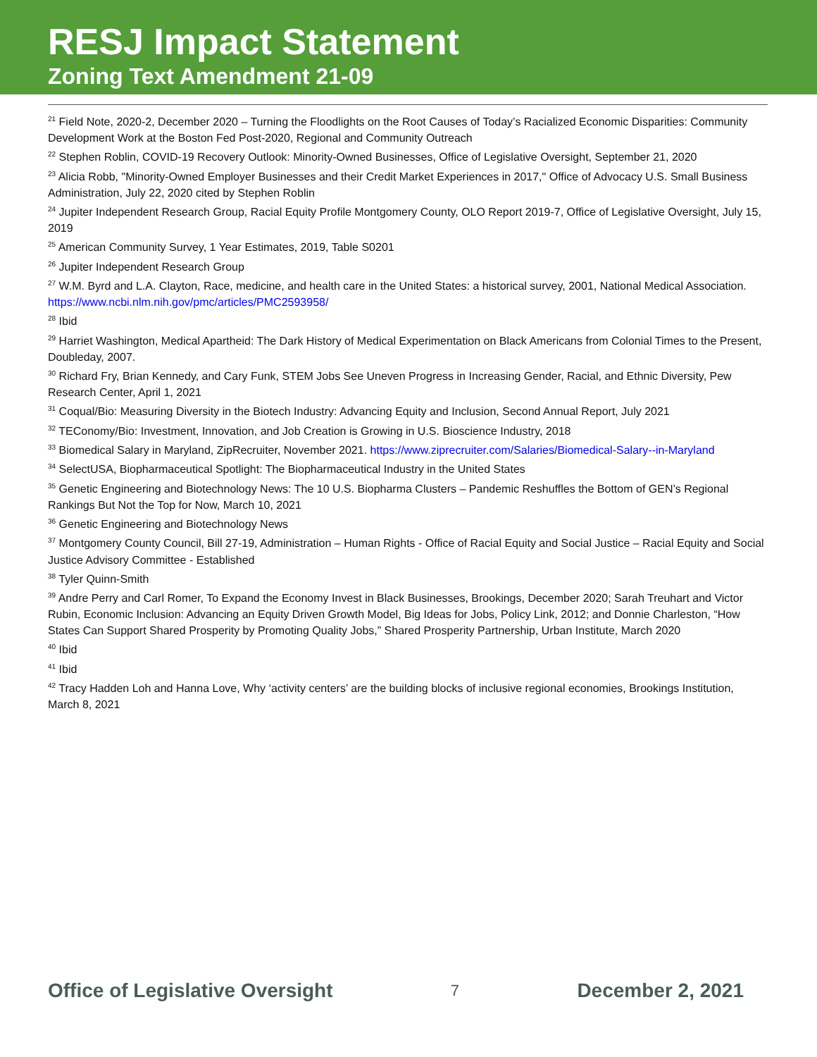RESJ Impact Statement
Zoning Text Amendment 21-09
<sup>21</sup> Field Note, 2020-2, December 2020 – Turning the Floodlights on the Root Causes of Today’s Racialized Economic Disparities: Community Development Work at the Boston Fed Post-2020, Regional and Community Outreach
<sup>22</sup> Stephen Roblin, COVID-19 Recovery Outlook: Minority-Owned Businesses, Office of Legislative Oversight, September 21, 2020
<sup>23</sup> Alicia Robb, "Minority-Owned Employer Businesses and their Credit Market Experiences in 2017," Office of Advocacy U.S. Small Business Administration, July 22, 2020 cited by Stephen Roblin
<sup>24</sup> Jupiter Independent Research Group, Racial Equity Profile Montgomery County, OLO Report 2019-7, Office of Legislative Oversight, July 15, 2019
<sup>25</sup> American Community Survey, 1 Year Estimates, 2019, Table S0201
<sup>26</sup> Jupiter Independent Research Group
<sup>27</sup> W.M. Byrd and L.A. Clayton, Race, medicine, and health care in the United States: a historical survey, 2001, National Medical Association. https://www.ncbi.nlm.nih.gov/pmc/articles/PMC2593958/
<sup>28</sup> Ibid
<sup>29</sup> Harriet Washington, Medical Apartheid: The Dark History of Medical Experimentation on Black Americans from Colonial Times to the Present, Doubleday, 2007.
<sup>30</sup> Richard Fry, Brian Kennedy, and Cary Funk, STEM Jobs See Uneven Progress in Increasing Gender, Racial, and Ethnic Diversity, Pew Research Center, April 1, 2021
<sup>31</sup> Coqual/Bio: Measuring Diversity in the Biotech Industry: Advancing Equity and Inclusion, Second Annual Report, July 2021
<sup>32</sup> TEConomy/Bio: Investment, Innovation, and Job Creation is Growing in U.S. Bioscience Industry, 2018
<sup>33</sup> Biomedical Salary in Maryland, ZipRecruiter, November 2021. https://www.ziprecruiter.com/Salaries/Biomedical-Salary--in-Maryland
<sup>34</sup> SelectUSA, Biopharmaceutical Spotlight: The Biopharmaceutical Industry in the United States
<sup>35</sup> Genetic Engineering and Biotechnology News: The 10 U.S. Biopharma Clusters – Pandemic Reshuffles the Bottom of GEN’s Regional Rankings But Not the Top for Now, March 10, 2021
<sup>36</sup> Genetic Engineering and Biotechnology News
<sup>37</sup> Montgomery County Council, Bill 27-19, Administration – Human Rights - Office of Racial Equity and Social Justice – Racial Equity and Social Justice Advisory Committee - Established
<sup>38</sup> Tyler Quinn-Smith
<sup>39</sup> Andre Perry and Carl Romer, To Expand the Economy Invest in Black Businesses, Brookings, December 2020; Sarah Treuhart and Victor Rubin, Economic Inclusion: Advancing an Equity Driven Growth Model, Big Ideas for Jobs, Policy Link, 2012; and Donnie Charleston, “How States Can Support Shared Prosperity by Promoting Quality Jobs,” Shared Prosperity Partnership, Urban Institute, March 2020
<sup>40</sup> Ibid
<sup>41</sup> Ibid
<sup>42</sup> Tracy Hadden Loh and Hanna Love, Why ‘activity centers’ are the building blocks of inclusive regional economies, Brookings Institution, March 8, 2021
Office of Legislative Oversight 7 December 2, 2021